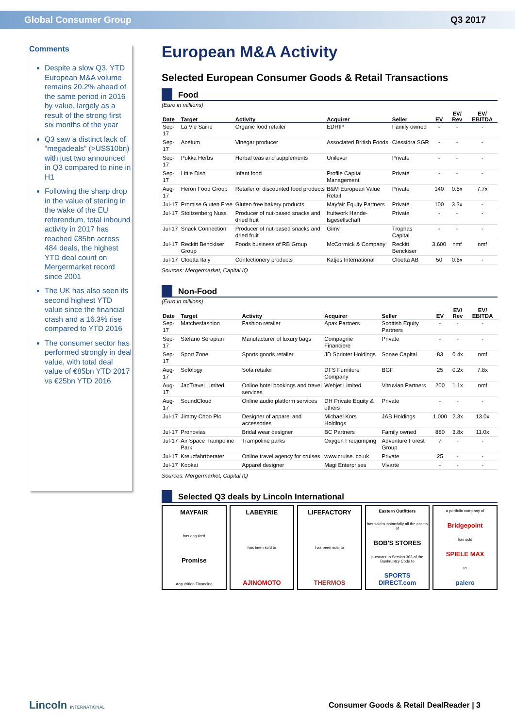Global Consumer Group Q3 2017
Comments
Despite a slow Q3, YTD European M&A volume remains 20.2% ahead of the same period in 2016 by value, largely as a result of the strong first six months of the year
Q3 saw a distinct lack of “megadeals” (>US$10bn) with just two announced in Q3 compared to nine in H1
Following the sharp drop in the value of sterling in the wake of the EU referendum, total inbound activity in 2017 has reached €85bn across 484 deals, the highest YTD deal count on Mergermarket record since 2001
The UK has also seen its second highest YTD value since the financial crash and a 16.3% rise compared to YTD 2016
The consumer sector has performed strongly in deal value, with total deal value of €85bn YTD 2017 vs €25bn YTD 2016
European M&A Activity
Selected European Consumer Goods & Retail Transactions
Food
(Euro in millions)
| Date | Target | Activity | Acquirer | Seller | EV | EV/ Rev | EV/ EBITDA |
| --- | --- | --- | --- | --- | --- | --- | --- |
| Sep-17 | La Vie Saine | Organic food retailer | EDRIP | Family owned | - | - | - |
| Sep-17 | Acetum | Vinegar producer | Associated British Foods | Clessidra SGR | - | - | - |
| Sep-17 | Pukka Herbs | Herbal teas and supplements | Unilever | Private | - | - | - |
| Sep-17 | Little Dish | Infant food | Profile Capital Management | Private | - | - | - |
| Aug-17 | Heron Food Group | Retailer of discounted food products | B&M European Value Retail | Private | 140 | 0.5x | 7.7x |
| Jul-17 | Promise Gluten Free | Gluten free bakery products | Mayfair Equity Partners | Private | 100 | 3.3x | - |
| Jul-17 | Stoltzenberg Nuss | Producer of nut-based snacks and dried fruit | fruitwork Hande-lsgesellschaft | Private | - | - | - |
| Jul-17 | Snack Connection | Producer of nut-based snacks and dried fruit | Gimv | Trophas Capital | - | - | - |
| Jul-17 | Reckitt Benckiser Group | Foods business of RB Group | McCormick & Company | Reckitt Benckiser | 3,600 | nmf | nmf |
| Jul-17 | Cloetta Italy | Confectionery products | Katjes International | Cloetta AB | 50 | 0.6x | - |
Sources: Mergermarket, Capital IQ
Non-Food
(Euro in millions)
| Date | Target | Activity | Acquirer | Seller | EV | EV/ Rev | EV/ EBITDA |
| --- | --- | --- | --- | --- | --- | --- | --- |
| Sep-17 | Matchesfashion | Fashion retailer | Apax Partners | Scottish Equity Partners | - | - | - |
| Sep-17 | Stefano Serapian | Manufacturer of luxury bags | Compagnie Financiere | Private | - | - | - |
| Sep-17 | Sport Zone | Sports goods retailer | JD Sprinter Holdings | Sonae Capital | 83 | 0.4x | nmf |
| Aug-17 | Sofology | Sofa retailer | DFS Furniture Company | BGF | 25 | 0.2x | 7.8x |
| Aug-17 | JacTravel Limited | Online hotel bookings and travel services | Webjet Limited | Vitruvian Partners | 200 | 1.1x | nmf |
| Aug-17 | SoundCloud | Online audio platform services | DH Private Equity & others | Private | - | - | - |
| Jul-17 | Jimmy Choo Plc | Designer of apparel and accessories | Michael Kors Holdings | JAB Holdings | 1,000 | 2.3x | 13.0x |
| Jul-17 | Pronovias | Bridal wear designer | BC Partners | Family owned | 880 | 3.8x | 11.0x |
| Jul-17 | Air Space Trampoline Park | Trampoline parks | Oxygen Freejumping | Adventure Forest Group | 7 | - | - |
| Jul-17 | Kreuzfahrtberater | Online travel agency for cruises | www.cruise. co.uk | Private | 25 | - | - |
| Jul-17 | Kookai | Apparel designer | Magi Enterprises | Vivarte | - | - | - |
Sources: Mergermarket, Capital IQ
Selected Q3 deals by Lincoln International
MAYFAIR
has acquired
Promise
Acquisition Financing
LABEYRIE
has been sold to
AJINOMOTO
LIFEFACTORY
has been sold to
THERMOS
Eastern Outfitters
has sold substantially all the assets of
BOB'S STORES
pursuant to Section 363 of the Bankruptcy Code to
SPORTS DIRECT.com
a portfolio company of
Bridgepoint
has sold
SPIELE MAX
to
palero
Lincoln INTERNATIONAL Consumer Goods & Retail DealReader | 3